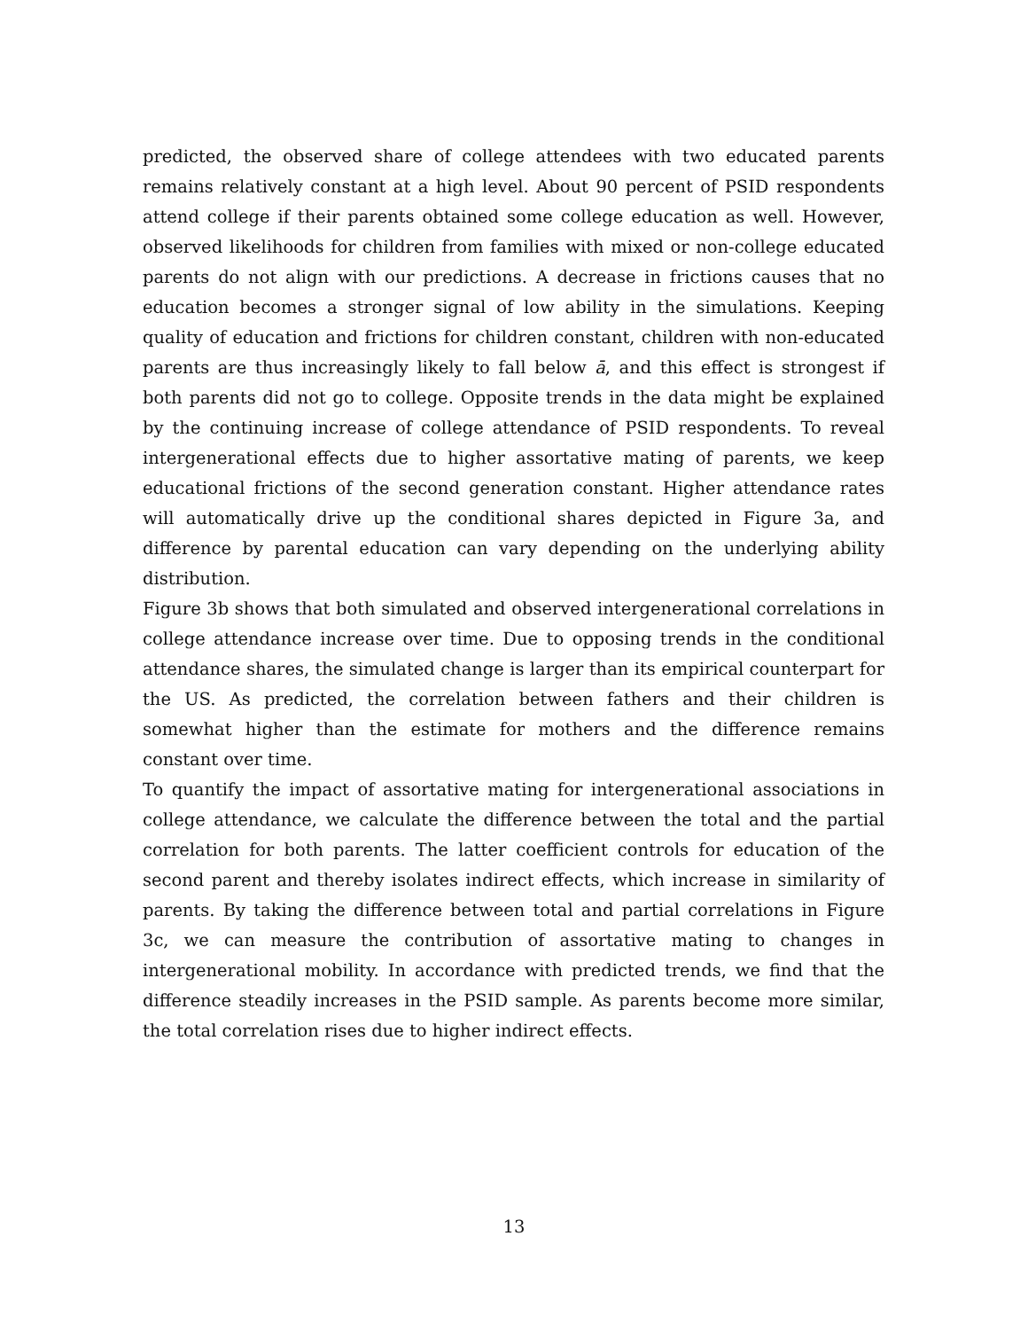predicted, the observed share of college attendees with two educated parents remains relatively constant at a high level. About 90 percent of PSID respondents attend college if their parents obtained some college education as well. However, observed likelihoods for children from families with mixed or non-college educated parents do not align with our predictions. A decrease in frictions causes that no education becomes a stronger signal of low ability in the simulations. Keeping quality of education and frictions for children constant, children with non-educated parents are thus increasingly likely to fall below ā, and this effect is strongest if both parents did not go to college. Opposite trends in the data might be explained by the continuing increase of college attendance of PSID respondents. To reveal intergenerational effects due to higher assortative mating of parents, we keep educational frictions of the second generation constant. Higher attendance rates will automatically drive up the conditional shares depicted in Figure 3a, and difference by parental education can vary depending on the underlying ability distribution.
Figure 3b shows that both simulated and observed intergenerational correlations in college attendance increase over time. Due to opposing trends in the conditional attendance shares, the simulated change is larger than its empirical counterpart for the US. As predicted, the correlation between fathers and their children is somewhat higher than the estimate for mothers and the difference remains constant over time.
To quantify the impact of assortative mating for intergenerational associations in college attendance, we calculate the difference between the total and the partial correlation for both parents. The latter coefficient controls for education of the second parent and thereby isolates indirect effects, which increase in similarity of parents. By taking the difference between total and partial correlations in Figure 3c, we can measure the contribution of assortative mating to changes in intergenerational mobility. In accordance with predicted trends, we find that the difference steadily increases in the PSID sample. As parents become more similar, the total correlation rises due to higher indirect effects.
13